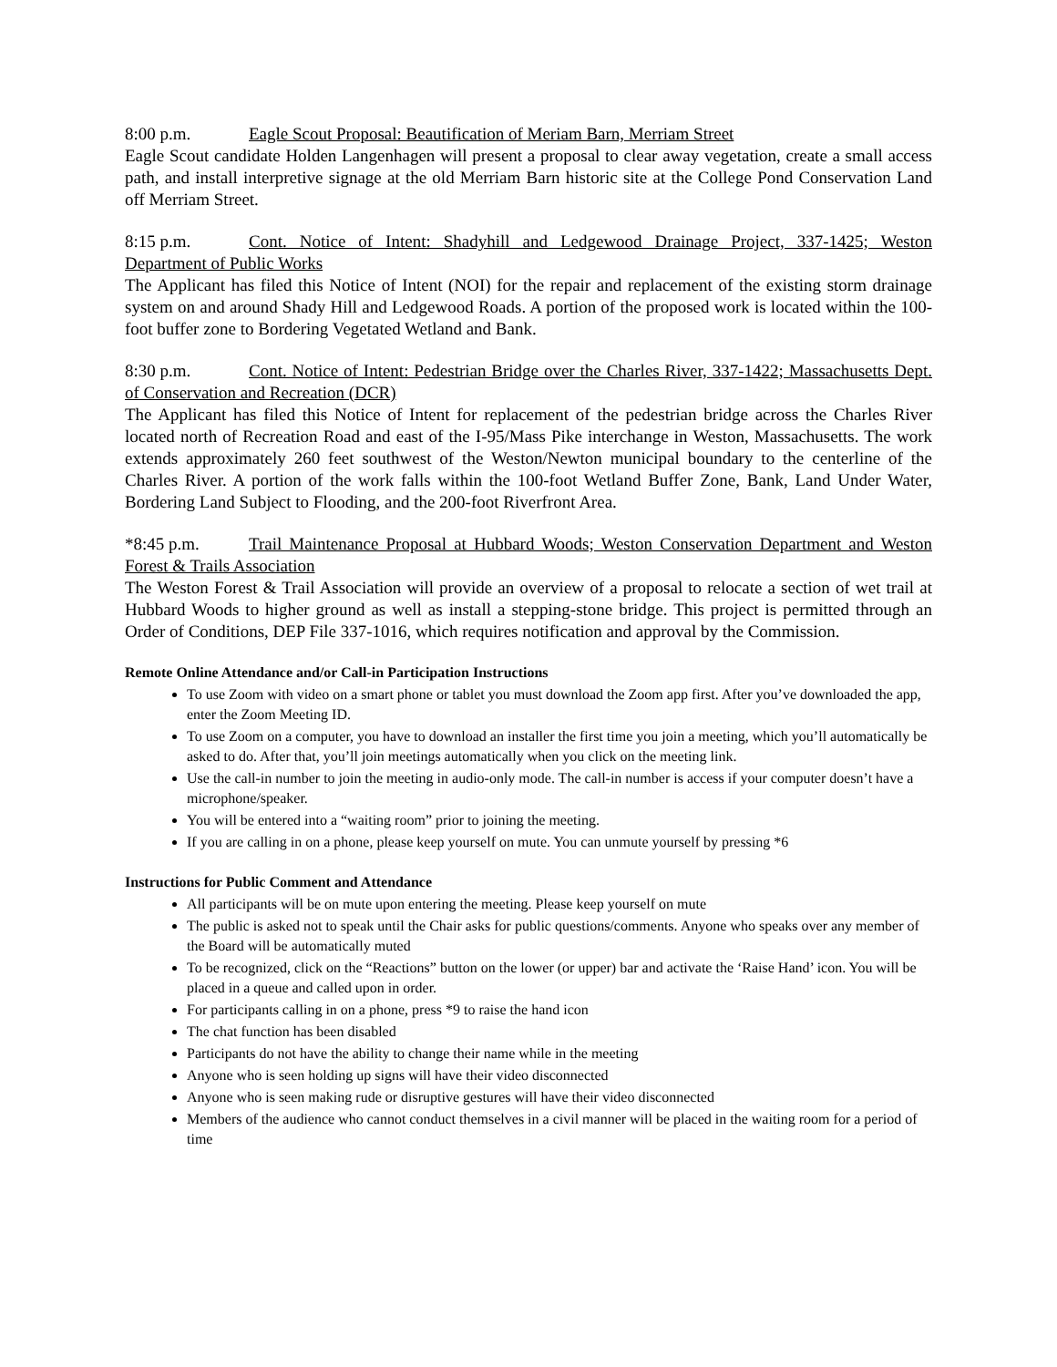8:00 p.m. Eagle Scout Proposal: Beautification of Meriam Barn, Merriam Street
Eagle Scout candidate Holden Langenhagen will present a proposal to clear away vegetation, create a small access path, and install interpretive signage at the old Merriam Barn historic site at the College Pond Conservation Land off Merriam Street.
8:15 p.m. Cont. Notice of Intent: Shadyhill and Ledgewood Drainage Project, 337-1425; Weston Department of Public Works
The Applicant has filed this Notice of Intent (NOI) for the repair and replacement of the existing storm drainage system on and around Shady Hill and Ledgewood Roads. A portion of the proposed work is located within the 100-foot buffer zone to Bordering Vegetated Wetland and Bank.
8:30 p.m. Cont. Notice of Intent: Pedestrian Bridge over the Charles River, 337-1422; Massachusetts Dept. of Conservation and Recreation (DCR)
The Applicant has filed this Notice of Intent for replacement of the pedestrian bridge across the Charles River located north of Recreation Road and east of the I-95/Mass Pike interchange in Weston, Massachusetts. The work extends approximately 260 feet southwest of the Weston/Newton municipal boundary to the centerline of the Charles River. A portion of the work falls within the 100-foot Wetland Buffer Zone, Bank, Land Under Water, Bordering Land Subject to Flooding, and the 200-foot Riverfront Area.
*8:45 p.m. Trail Maintenance Proposal at Hubbard Woods; Weston Conservation Department and Weston Forest & Trails Association
The Weston Forest & Trail Association will provide an overview of a proposal to relocate a section of wet trail at Hubbard Woods to higher ground as well as install a stepping-stone bridge. This project is permitted through an Order of Conditions, DEP File 337-1016, which requires notification and approval by the Commission.
Remote Online Attendance and/or Call-in Participation Instructions
To use Zoom with video on a smart phone or tablet you must download the Zoom app first. After you’ve downloaded the app, enter the Zoom Meeting ID.
To use Zoom on a computer, you have to download an installer the first time you join a meeting, which you’ll automatically be asked to do. After that, you’ll join meetings automatically when you click on the meeting link.
Use the call-in number to join the meeting in audio-only mode. The call-in number is access if your computer doesn’t have a microphone/speaker.
You will be entered into a “waiting room” prior to joining the meeting.
If you are calling in on a phone, please keep yourself on mute. You can unmute yourself by pressing *6
Instructions for Public Comment and Attendance
All participants will be on mute upon entering the meeting. Please keep yourself on mute
The public is asked not to speak until the Chair asks for public questions/comments. Anyone who speaks over any member of the Board will be automatically muted
To be recognized, click on the “Reactions” button on the lower (or upper) bar and activate the ‘Raise Hand’ icon. You will be placed in a queue and called upon in order.
For participants calling in on a phone, press *9 to raise the hand icon
The chat function has been disabled
Participants do not have the ability to change their name while in the meeting
Anyone who is seen holding up signs will have their video disconnected
Anyone who is seen making rude or disruptive gestures will have their video disconnected
Members of the audience who cannot conduct themselves in a civil manner will be placed in the waiting room for a period of time